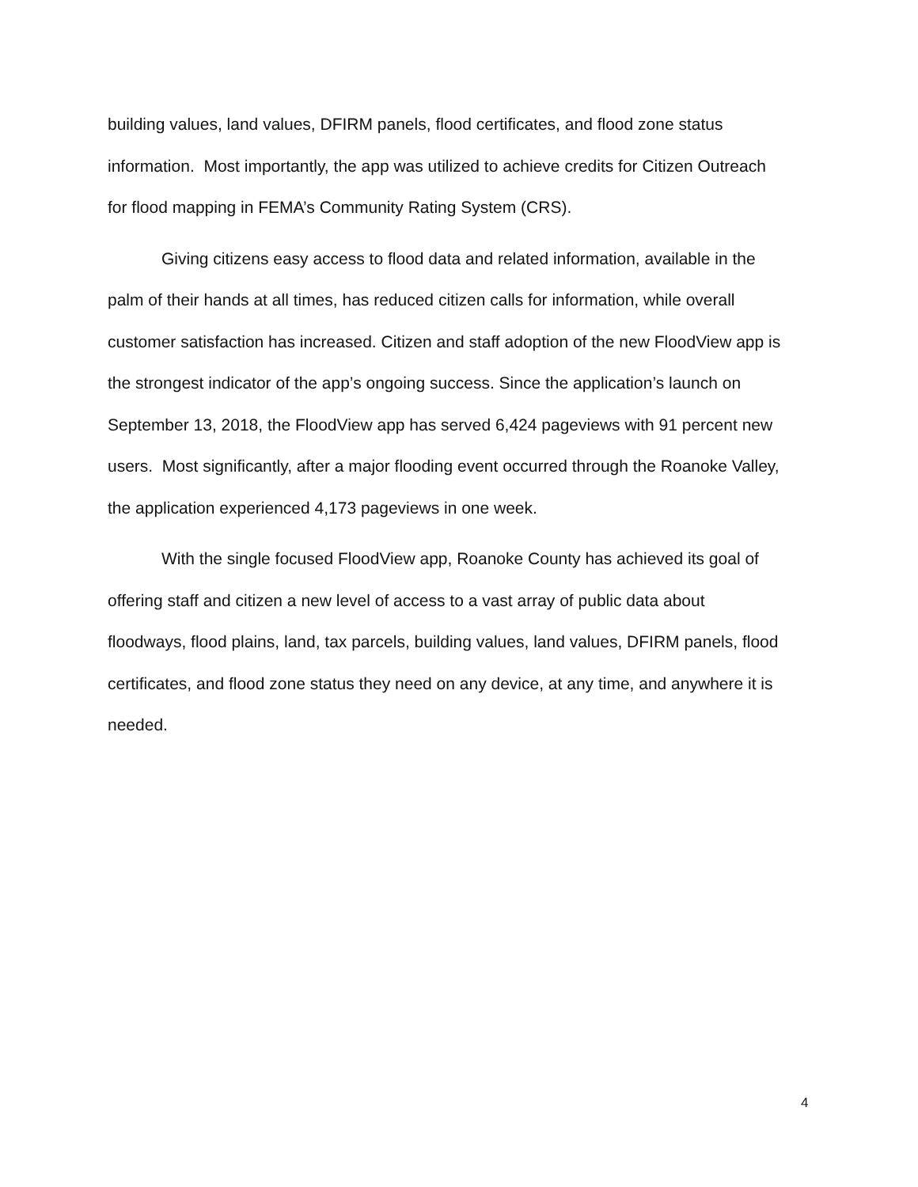building values, land values, DFIRM panels, flood certificates, and flood zone status information. Most importantly, the app was utilized to achieve credits for Citizen Outreach for flood mapping in FEMA’s Community Rating System (CRS).
Giving citizens easy access to flood data and related information, available in the palm of their hands at all times, has reduced citizen calls for information, while overall customer satisfaction has increased. Citizen and staff adoption of the new FloodView app is the strongest indicator of the app’s ongoing success. Since the application’s launch on September 13, 2018, the FloodView app has served 6,424 pageviews with 91 percent new users. Most significantly, after a major flooding event occurred through the Roanoke Valley, the application experienced 4,173 pageviews in one week.
With the single focused FloodView app, Roanoke County has achieved its goal of offering staff and citizen a new level of access to a vast array of public data about floodways, flood plains, land, tax parcels, building values, land values, DFIRM panels, flood certificates, and flood zone status they need on any device, at any time, and anywhere it is needed.
4